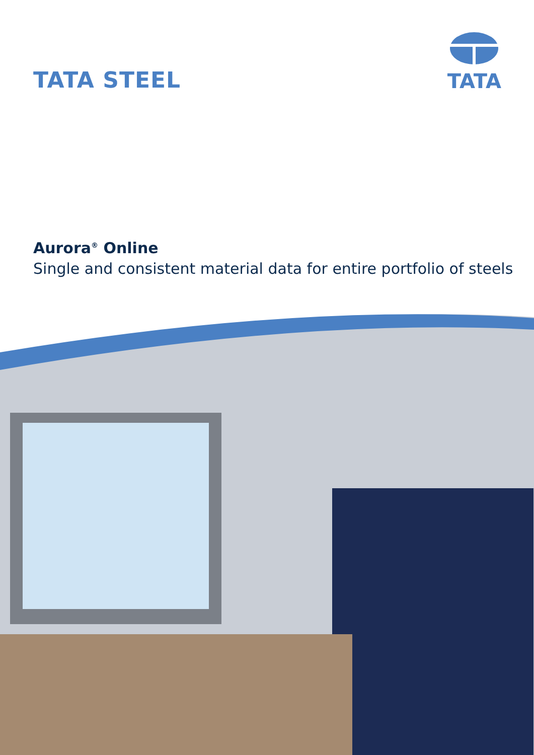TATA STEEL
TATA
Aurora<sup>®</sup> Online
Single and consistent material data for entire portfolio of steels